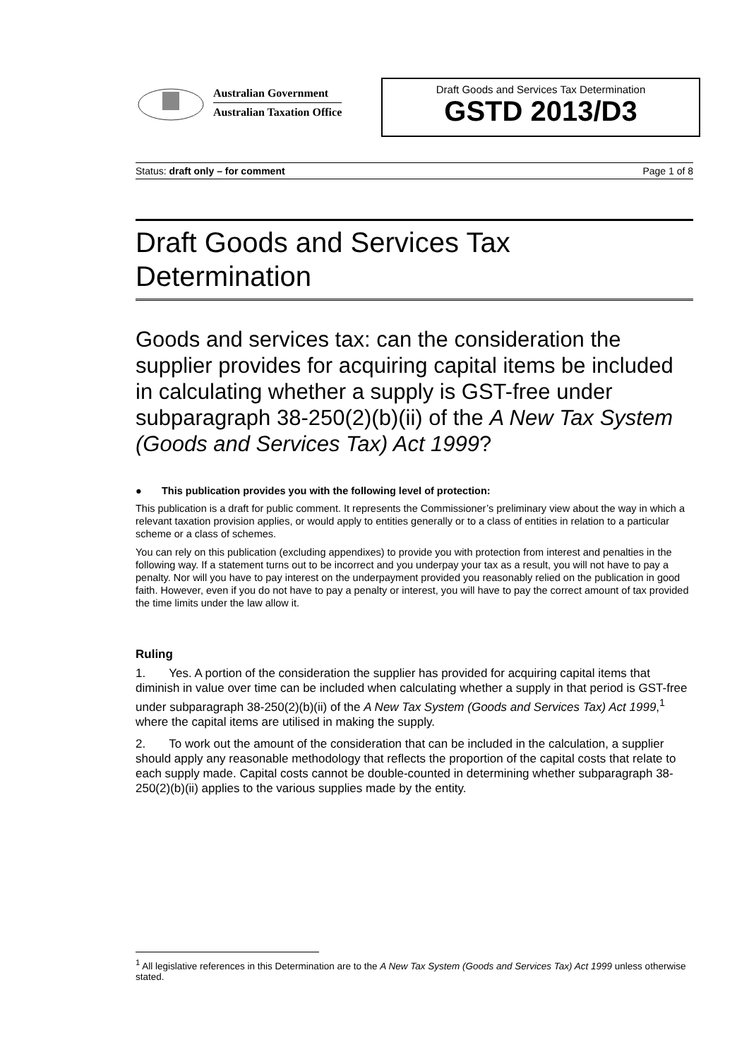Australian Government
Australian Taxation Office
Draft Goods and Services Tax Determination
GSTD 2013/D3
Status: draft only – for comment Page 1 of 8
Draft Goods and Services Tax Determination
Goods and services tax: can the consideration the supplier provides for acquiring capital items be included in calculating whether a supply is GST-free under subparagraph 38-250(2)(b)(ii) of the A New Tax System (Goods and Services Tax) Act 1999?
● This publication provides you with the following level of protection:
This publication is a draft for public comment. It represents the Commissioner’s preliminary view about the way in which a relevant taxation provision applies, or would apply to entities generally or to a class of entities in relation to a particular scheme or a class of schemes.
You can rely on this publication (excluding appendixes) to provide you with protection from interest and penalties in the following way. If a statement turns out to be incorrect and you underpay your tax as a result, you will not have to pay a penalty. Nor will you have to pay interest on the underpayment provided you reasonably relied on the publication in good faith. However, even if you do not have to pay a penalty or interest, you will have to pay the correct amount of tax provided the time limits under the law allow it.
Ruling
1. Yes. A portion of the consideration the supplier has provided for acquiring capital items that diminish in value over time can be included when calculating whether a supply in that period is GST-free under subparagraph 38-250(2)(b)(ii) of the A New Tax System (Goods and Services Tax) Act 1999,<sup>1</sup> where the capital items are utilised in making the supply.
2. To work out the amount of the consideration that can be included in the calculation, a supplier should apply any reasonable methodology that reflects the proportion of the capital costs that relate to each supply made. Capital costs cannot be double-counted in determining whether subparagraph 38-250(2)(b)(ii) applies to the various supplies made by the entity.
<sup>1</sup> All legislative references in this Determination are to the A New Tax System (Goods and Services Tax) Act 1999 unless otherwise stated.